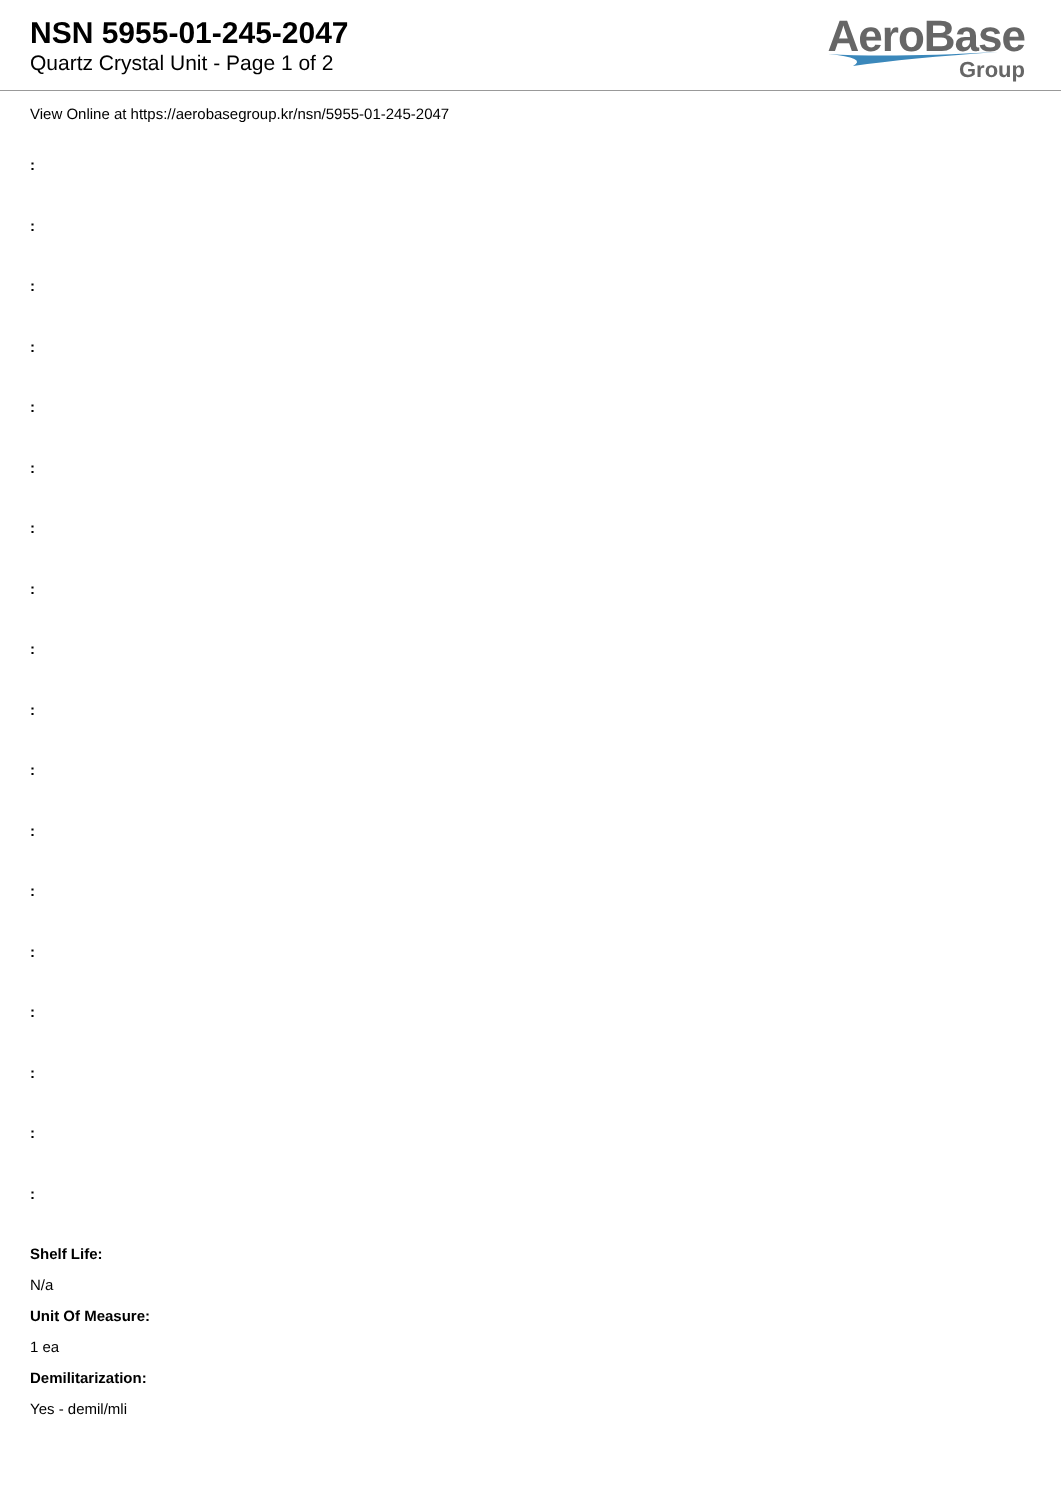NSN 5955-01-245-2047
Quartz Crystal Unit - Page 1 of 2
AeroBase
Group
View Online at https://aerobasegroup.kr/nsn/5955-01-245-2047
:
:
:
:
:
:
:
:
:
:
:
:
:
:
:
:
:
:
Shelf Life:
N/a
Unit Of Measure:
1 ea
Demilitarization:
Yes - demil/mli